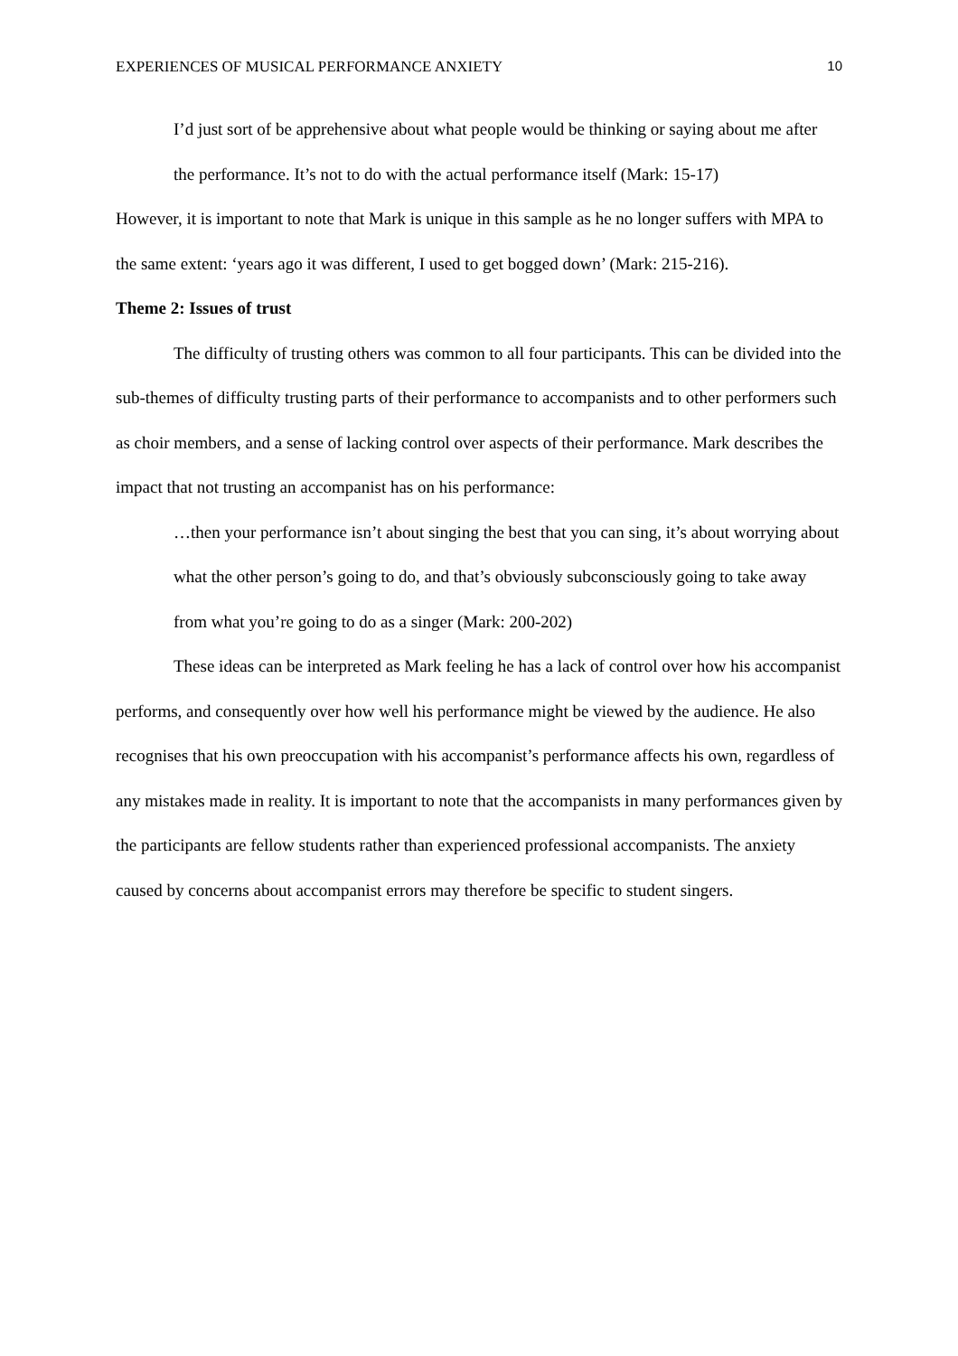EXPERIENCES OF MUSICAL PERFORMANCE ANXIETY 10
I’d just sort of be apprehensive about what people would be thinking or saying about me after the performance. It’s not to do with the actual performance itself (Mark: 15-17)
However, it is important to note that Mark is unique in this sample as he no longer suffers with MPA to the same extent: ‘years ago it was different, I used to get bogged down’ (Mark: 215-216).
Theme 2: Issues of trust
The difficulty of trusting others was common to all four participants. This can be divided into the sub-themes of difficulty trusting parts of their performance to accompanists and to other performers such as choir members, and a sense of lacking control over aspects of their performance. Mark describes the impact that not trusting an accompanist has on his performance:
…then your performance isn’t about singing the best that you can sing, it’s about worrying about what the other person’s going to do, and that’s obviously subconsciously going to take away from what you’re going to do as a singer (Mark: 200-202)
These ideas can be interpreted as Mark feeling he has a lack of control over how his accompanist performs, and consequently over how well his performance might be viewed by the audience. He also recognises that his own preoccupation with his accompanist’s performance affects his own, regardless of any mistakes made in reality. It is important to note that the accompanists in many performances given by the participants are fellow students rather than experienced professional accompanists. The anxiety caused by concerns about accompanist errors may therefore be specific to student singers.